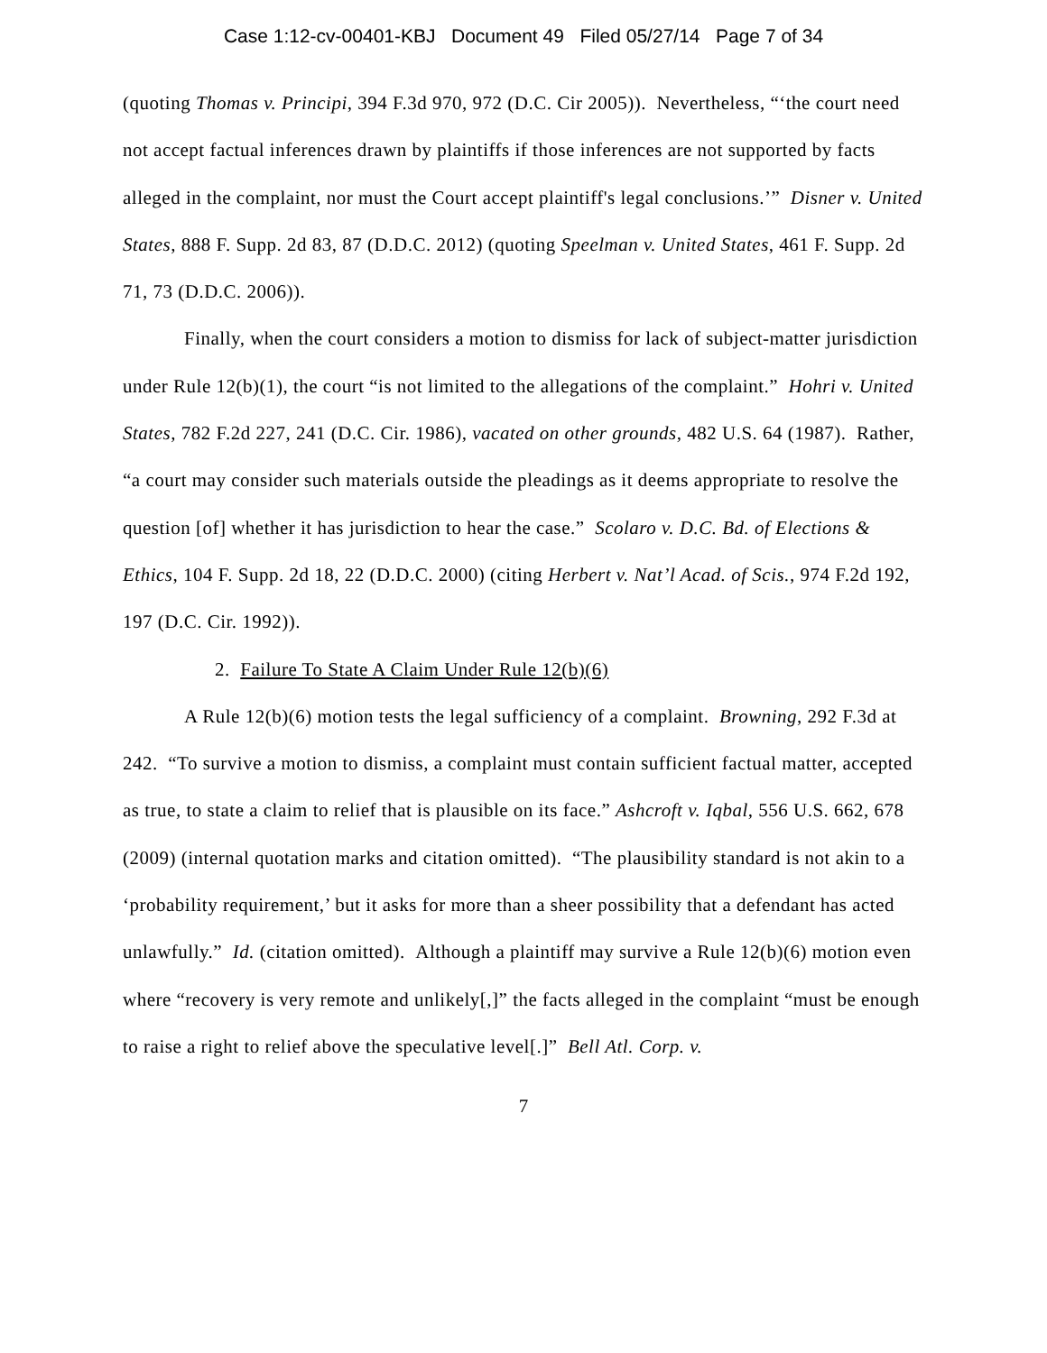Case 1:12-cv-00401-KBJ Document 49 Filed 05/27/14 Page 7 of 34
(quoting Thomas v. Principi, 394 F.3d 970, 972 (D.C. Cir 2005)). Nevertheless, “‘the court need not accept factual inferences drawn by plaintiffs if those inferences are not supported by facts alleged in the complaint, nor must the Court accept plaintiff's legal conclusions.’” Disner v. United States, 888 F. Supp. 2d 83, 87 (D.D.C. 2012) (quoting Speelman v. United States, 461 F. Supp. 2d 71, 73 (D.D.C. 2006)).
Finally, when the court considers a motion to dismiss for lack of subject-matter jurisdiction under Rule 12(b)(1), the court “is not limited to the allegations of the complaint.” Hohri v. United States, 782 F.2d 227, 241 (D.C. Cir. 1986), vacated on other grounds, 482 U.S. 64 (1987). Rather, “a court may consider such materials outside the pleadings as it deems appropriate to resolve the question [of] whether it has jurisdiction to hear the case.” Scolaro v. D.C. Bd. of Elections & Ethics, 104 F. Supp. 2d 18, 22 (D.D.C. 2000) (citing Herbert v. Nat’l Acad. of Scis., 974 F.2d 192, 197 (D.C. Cir. 1992)).
2. Failure To State A Claim Under Rule 12(b)(6)
A Rule 12(b)(6) motion tests the legal sufficiency of a complaint. Browning, 292 F.3d at 242. “To survive a motion to dismiss, a complaint must contain sufficient factual matter, accepted as true, to state a claim to relief that is plausible on its face.” Ashcroft v. Iqbal, 556 U.S. 662, 678 (2009) (internal quotation marks and citation omitted). “The plausibility standard is not akin to a ‘probability requirement,’ but it asks for more than a sheer possibility that a defendant has acted unlawfully.” Id. (citation omitted). Although a plaintiff may survive a Rule 12(b)(6) motion even where “recovery is very remote and unlikely[,]” the facts alleged in the complaint “must be enough to raise a right to relief above the speculative level[.]” Bell Atl. Corp. v.
7